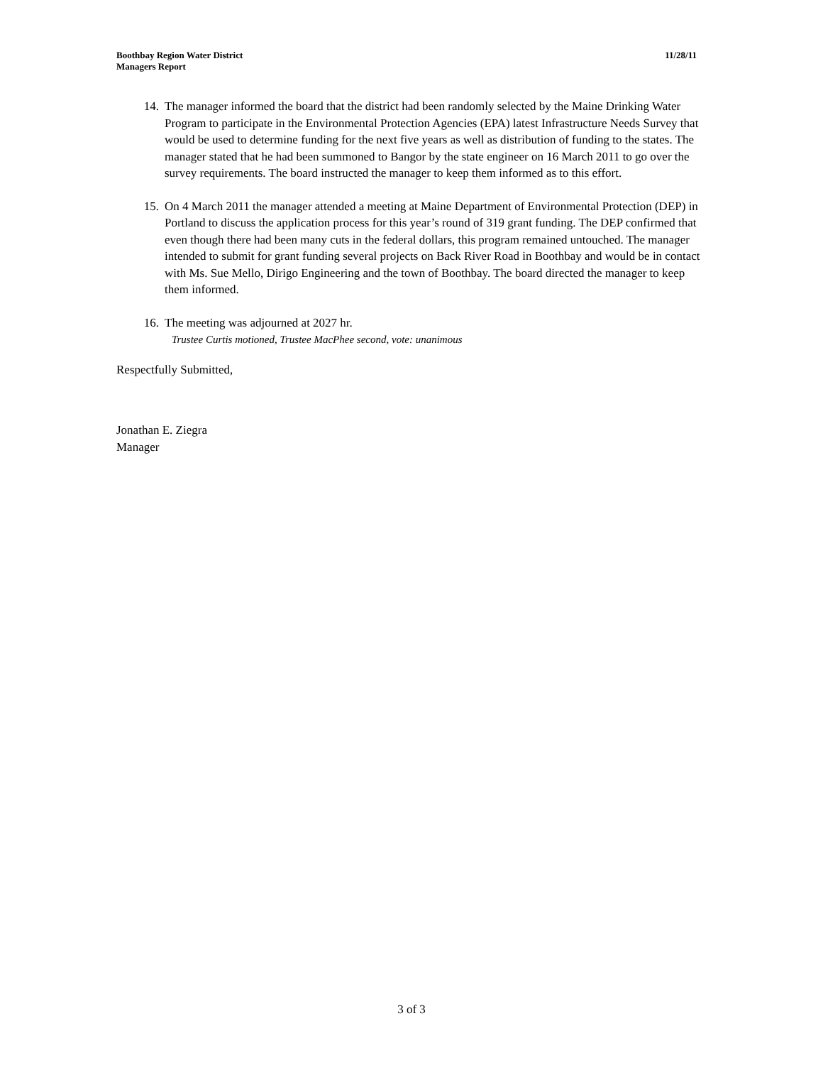Boothbay Region Water District
Managers Report
11/28/11
14. The manager informed the board that the district had been randomly selected by the Maine Drinking Water Program to participate in the Environmental Protection Agencies (EPA) latest Infrastructure Needs Survey that would be used to determine funding for the next five years as well as distribution of funding to the states. The manager stated that he had been summoned to Bangor by the state engineer on 16 March 2011 to go over the survey requirements. The board instructed the manager to keep them informed as to this effort.
15. On 4 March 2011 the manager attended a meeting at Maine Department of Environmental Protection (DEP) in Portland to discuss the application process for this year’s round of 319 grant funding. The DEP confirmed that even though there had been many cuts in the federal dollars, this program remained untouched. The manager intended to submit for grant funding several projects on Back River Road in Boothbay and would be in contact with Ms. Sue Mello, Dirigo Engineering and the town of Boothbay. The board directed the manager to keep them informed.
16. The meeting was adjourned at 2027 hr.
Trustee Curtis motioned, Trustee MacPhee second, vote: unanimous
Respectfully Submitted,
Jonathan E. Ziegra
Manager
3 of 3